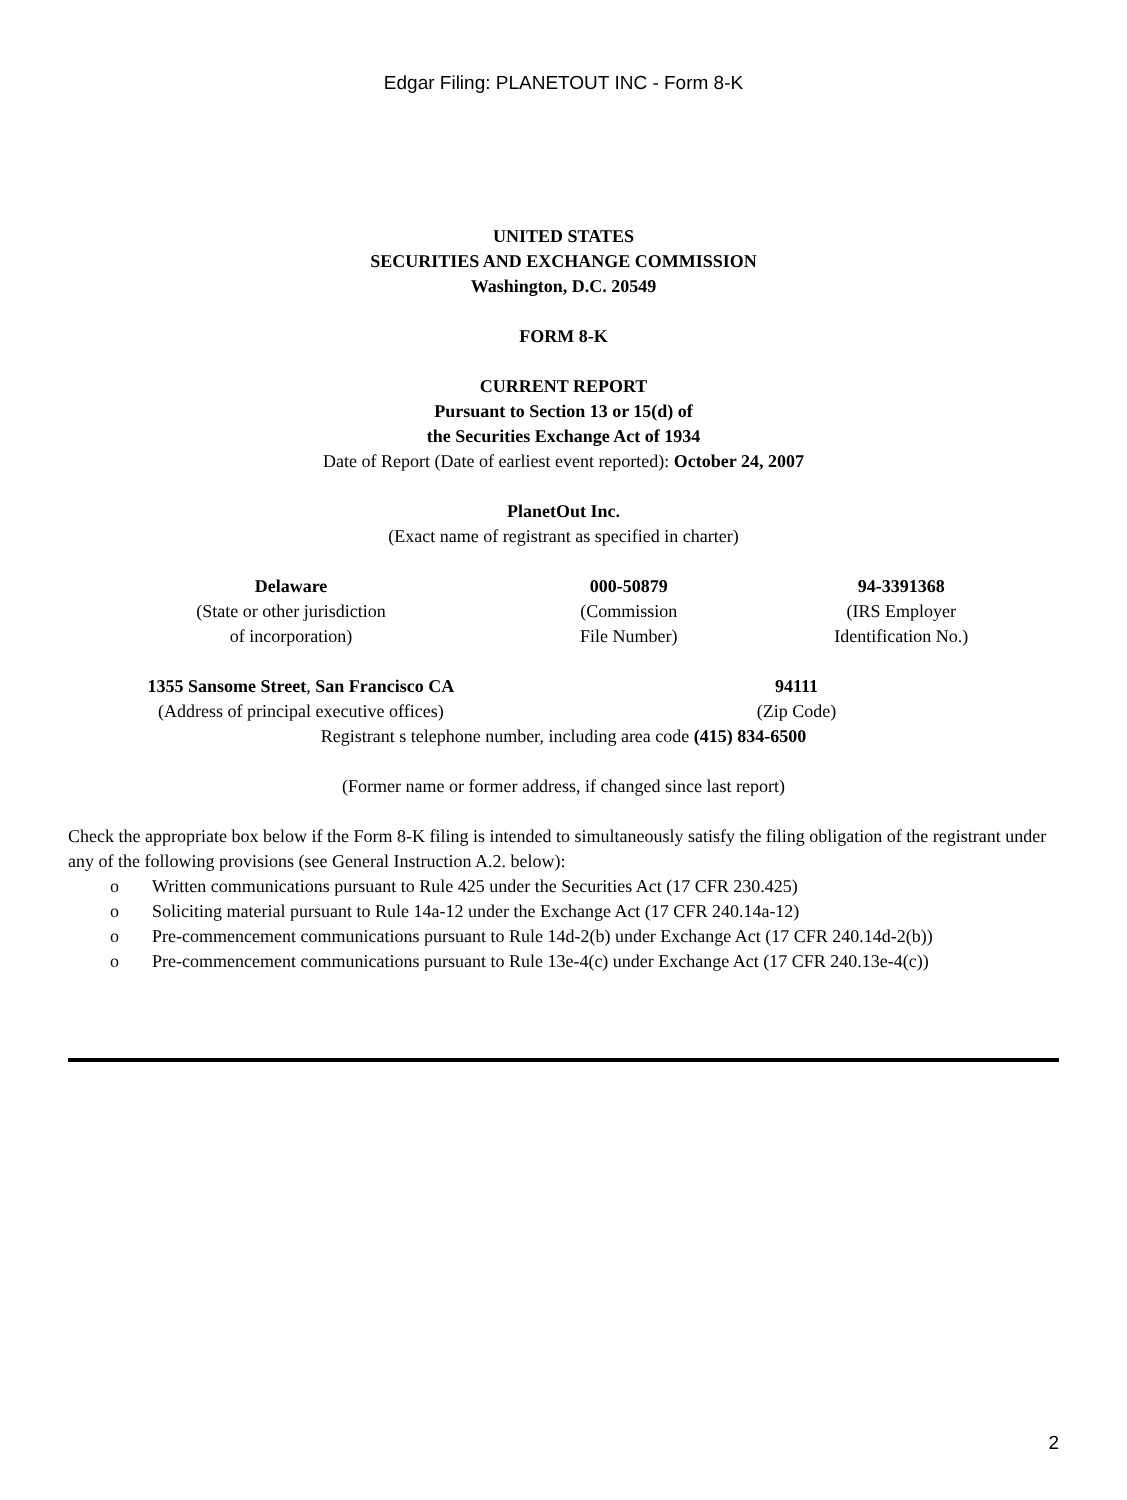Edgar Filing: PLANETOUT INC - Form 8-K
UNITED STATES
SECURITIES AND EXCHANGE COMMISSION
Washington, D.C. 20549
FORM 8-K
CURRENT REPORT
Pursuant to Section 13 or 15(d) of
the Securities Exchange Act of 1934
Date of Report (Date of earliest event reported): October 24, 2007
PlanetOut Inc.
(Exact name of registrant as specified in charter)
| Delaware (State or other jurisdiction of incorporation) | 000-50879 (Commission File Number) | 94-3391368 (IRS Employer Identification No.) |
| 1355 Sansome Street , San Francisco CA (Address of principal executive offices) | 94111 (Zip Code) |
Registrant s telephone number, including area code (415) 834-6500
(Former name or former address, if changed since last report)
Check the appropriate box below if the Form 8-K filing is intended to simultaneously satisfy the filing obligation of the registrant under any of the following provisions (see General Instruction A.2. below):
o Written communications pursuant to Rule 425 under the Securities Act (17 CFR 230.425)
o Soliciting material pursuant to Rule 14a-12 under the Exchange Act (17 CFR 240.14a-12)
o Pre-commencement communications pursuant to Rule 14d-2(b) under Exchange Act (17 CFR 240.14d-2(b))
o Pre-commencement communications pursuant to Rule 13e-4(c) under Exchange Act (17 CFR 240.13e-4(c))
2